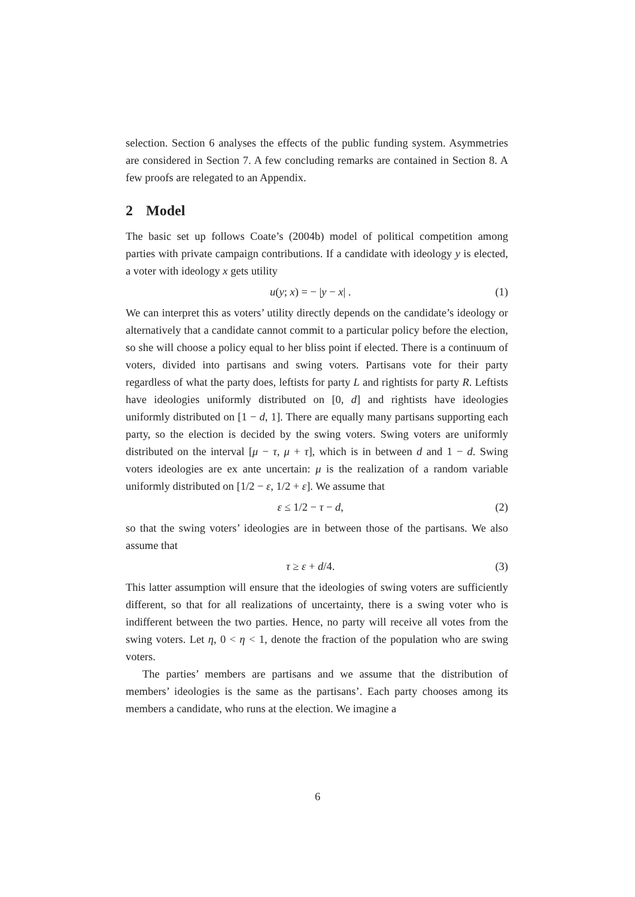selection. Section 6 analyses the effects of the public funding system. Asymmetries are considered in Section 7. A few concluding remarks are contained in Section 8. A few proofs are relegated to an Appendix.
2 Model
The basic set up follows Coate’s (2004b) model of political competition among parties with private campaign contributions. If a candidate with ideology y is elected, a voter with ideology x gets utility
u(y; x) = − |y − x| . (1)
We can interpret this as voters’ utility directly depends on the candidate’s ideology or alternatively that a candidate cannot commit to a particular policy before the election, so she will choose a policy equal to her bliss point if elected. There is a continuum of voters, divided into partisans and swing voters. Partisans vote for their party regardless of what the party does, leftists for party L and rightists for party R. Leftists have ideologies uniformly distributed on [0, d] and rightists have ideologies uniformly distributed on [1 − d, 1]. There are equally many partisans supporting each party, so the election is decided by the swing voters. Swing voters are uniformly distributed on the interval [μ − τ, μ + τ], which is in between d and 1 − d. Swing voters ideologies are ex ante uncertain: μ is the realization of a random variable uniformly distributed on [1/2 − ε, 1/2 + ε]. We assume that
ε ≤ 1/2 − τ − d, (2)
so that the swing voters’ ideologies are in between those of the partisans. We also assume that
τ ≥ ε + d/4. (3)
This latter assumption will ensure that the ideologies of swing voters are sufficiently different, so that for all realizations of uncertainty, there is a swing voter who is indifferent between the two parties. Hence, no party will receive all votes from the swing voters. Let η, 0 < η < 1, denote the fraction of the population who are swing voters.
The parties’ members are partisans and we assume that the distribution of members’ ideologies is the same as the partisans’. Each party chooses among its members a candidate, who runs at the election. We imagine a
6